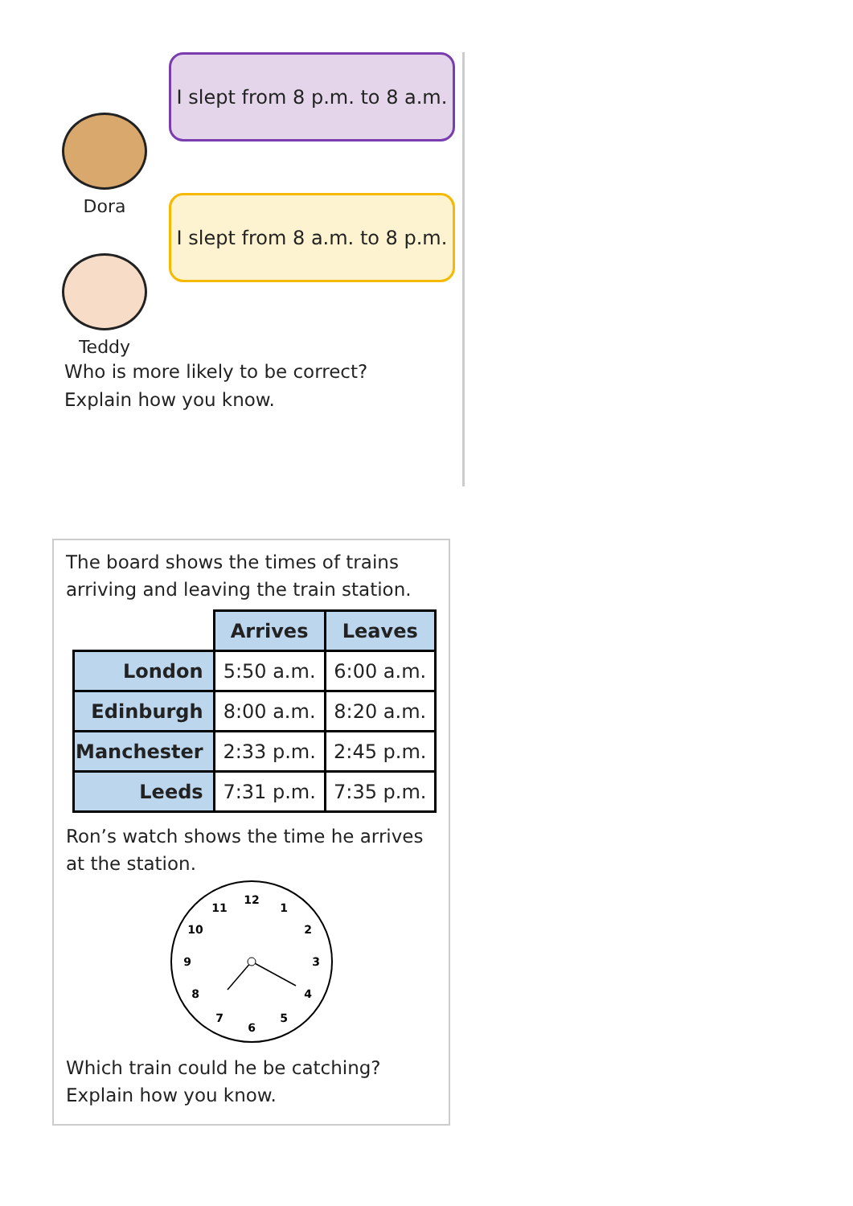Dora
I slept from 8 p.m. to 8 a.m.
Teddy
I slept from 8 a.m. to 8 p.m.
Who is more likely to be correct?
Explain how you know.
The board shows the times of trains arriving and leaving the train station.
| | Arrives | Leaves |
| London | 5:50 a.m. | 6:00 a.m. |
| Edinburgh | 8:00 a.m. | 8:20 a.m. |
| Manchester | 2:33 p.m. | 2:45 p.m. |
| Leeds | 7:31 p.m. | 7:35 p.m. |
Ron’s watch shows the time he arrives at the station.
12
1
2
3
4
5
6
7
8
9
10
11
Which train could he be catching?
Explain how you know.